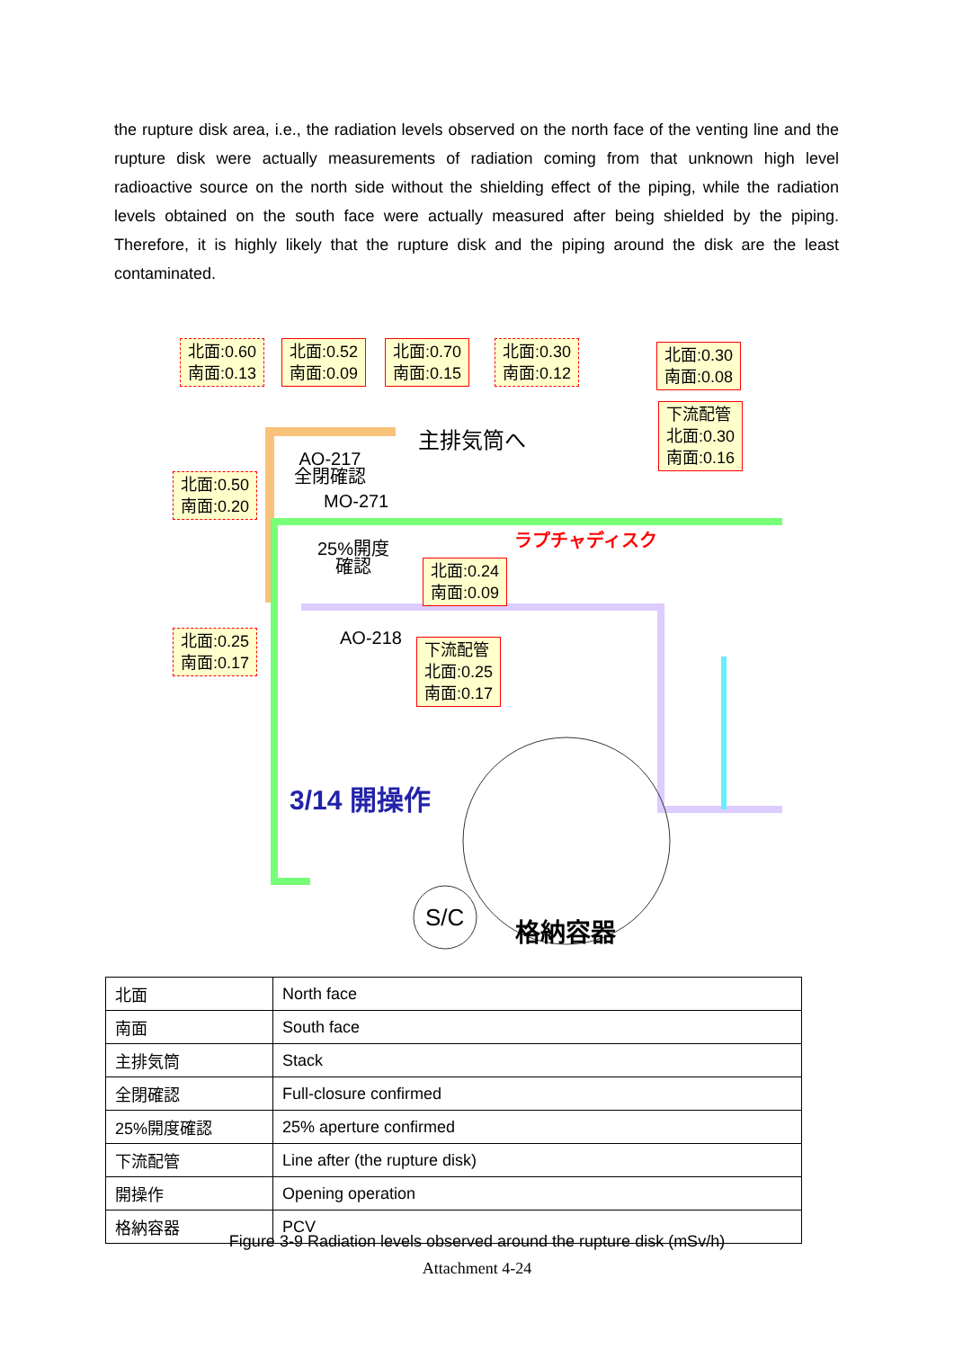the rupture disk area, i.e., the radiation levels observed on the north face of the venting line and the rupture disk were actually measurements of radiation coming from that unknown high level radioactive source on the north side without the shielding effect of the piping, while the radiation levels obtained on the south face were actually measured after being shielded by the piping. Therefore, it is highly likely that the rupture disk and the piping around the disk are the least contaminated.
北面:0.60
南面:0.13
北面:0.52
南面:0.09
北面:0.70
南面:0.15
北面:0.30
南面:0.12
北面:0.30
南面:0.08
下流配管
北面:0.30
南面:0.16
主排気筒へ
AO-217
全閉確認
北面:0.50
南面:0.20
MO-271
ラプチャディスク
25%開度
確認
北面:0.24
南面:0.09
北面:0.25
南面:0.17
AO-218
下流配管
北面:0.25
南面:0.17
3/14 開操作
S/C 格納容器
| 北面 | North face |
| 南面 | South face |
| 主排気筒 | Stack |
| 全閉確認 | Full-closure confirmed |
| 25%開度確認 | 25% aperture confirmed |
| 下流配管 | Line after (the rupture disk) |
| 開操作 | Opening operation |
| 格納容器 | PCV |
Figure 3-9 Radiation levels observed around the rupture disk (mSv/h)
Attachment 4-24